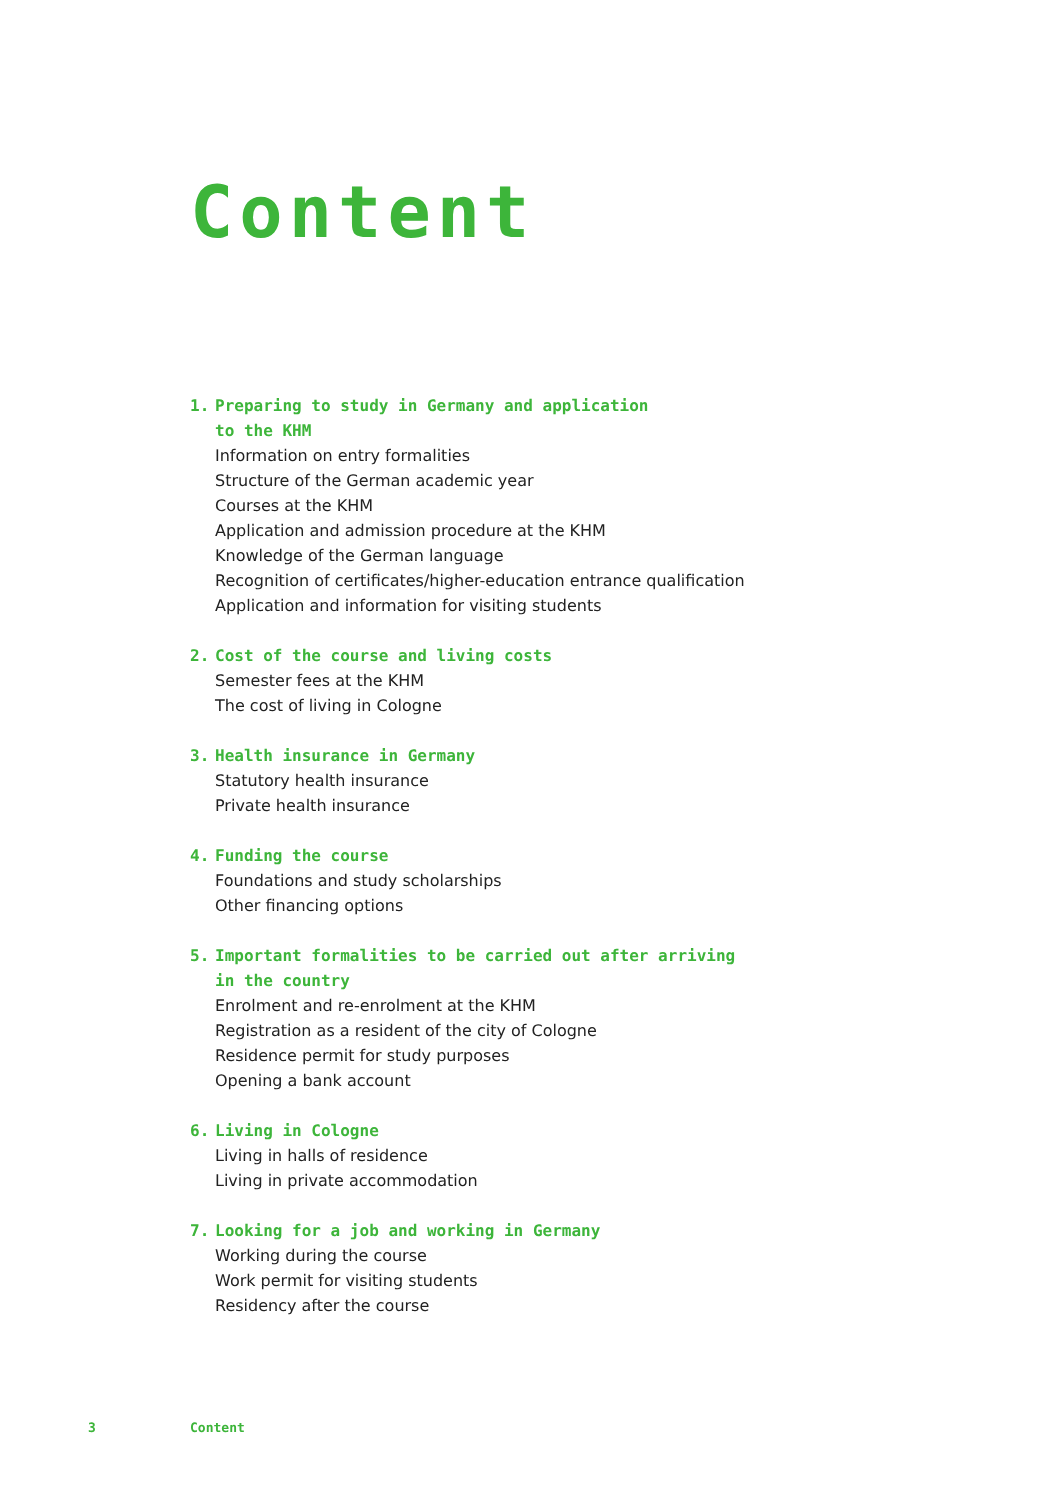Content
1. Preparing to study in Germany and application
to the KHM
Information on entry formalities
Structure of the German academic year
Courses at the KHM
Application and admission procedure at the KHM
Knowledge of the German language
Recognition of certificates/higher-education entrance qualification
Application and information for visiting students
2. Cost of the course and living costs
Semester fees at the KHM
The cost of living in Cologne
3. Health insurance in Germany
Statutory health insurance
Private health insurance
4. Funding the course
Foundations and study scholarships
Other financing options
5. Important formalities to be carried out after arriving
in the country
Enrolment and re-enrolment at the KHM
Registration as a resident of the city of Cologne
Residence permit for study purposes
Opening a bank account
6. Living in Cologne
Living in halls of residence
Living in private accommodation
7. Looking for a job and working in Germany
Working during the course
Work permit for visiting students
Residency after the course
3 Content